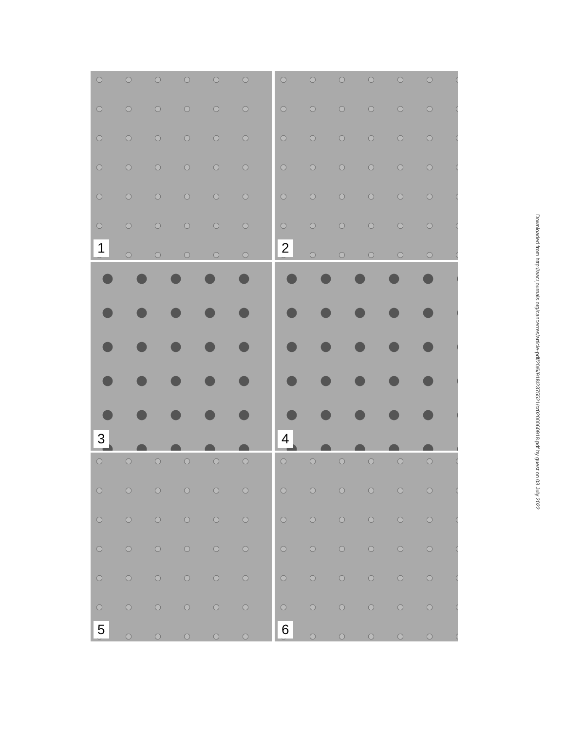1
2
3
4
5
6
Downloaded from http://aacrjournals.org/cancerres/article-pdf/20/6/918/2375521/cr0200060918.pdf by guest on 03 July 2022